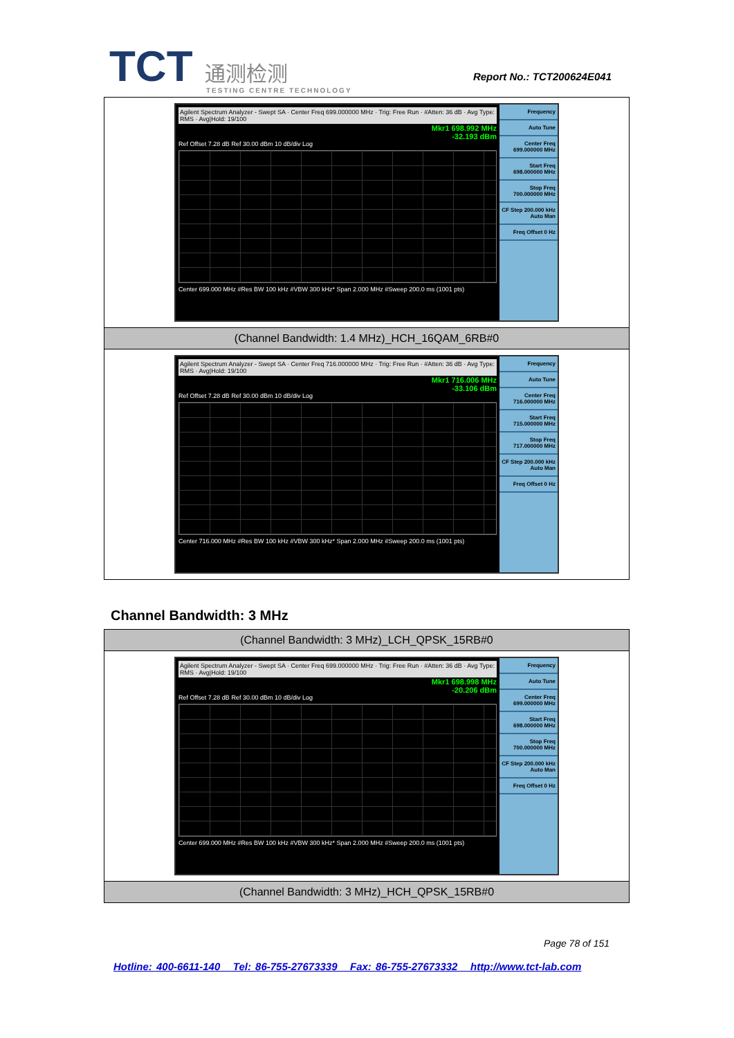TCT 通测检测
TESTING CENTRE TECHNOLOGY
Report No.: TCT200624E041
Agilent Spectrum Analyzer - Swept SA · Center Freq 699.000000 MHz · Trig: Free Run · #Atten: 36 dB · Avg Type: RMS · Avg|Hold: 19/100
Mkr1 698.992 MHz
-32.193 dBm
Ref Offset 7.28 dB Ref 30.00 dBm 10 dB/div Log
Center 699.000 MHz #Res BW 100 kHz #VBW 300 kHz* Span 2.000 MHz #Sweep 200.0 ms (1001 pts)
Frequency
Auto Tune
Center Freq 699.000000 MHz
Start Freq 698.000000 MHz
Stop Freq 700.000000 MHz
CF Step 200.000 kHz Auto Man
Freq Offset 0 Hz
(Channel Bandwidth: 1.4 MHz)_HCH_16QAM_6RB#0
Agilent Spectrum Analyzer - Swept SA · Center Freq 716.000000 MHz · Trig: Free Run · #Atten: 36 dB · Avg Type: RMS · Avg|Hold: 19/100
Mkr1 716.006 MHz
-33.106 dBm
Ref Offset 7.28 dB Ref 30.00 dBm 10 dB/div Log
Center 716.000 MHz #Res BW 100 kHz #VBW 300 kHz* Span 2.000 MHz #Sweep 200.0 ms (1001 pts)
Frequency
Auto Tune
Center Freq 716.000000 MHz
Start Freq 715.000000 MHz
Stop Freq 717.000000 MHz
CF Step 200.000 kHz Auto Man
Freq Offset 0 Hz
Channel Bandwidth: 3 MHz
(Channel Bandwidth: 3 MHz)_LCH_QPSK_15RB#0
Agilent Spectrum Analyzer - Swept SA · Center Freq 699.000000 MHz · Trig: Free Run · #Atten: 36 dB · Avg Type: RMS · Avg|Hold: 19/100
Mkr1 698.998 MHz
-20.206 dBm
Ref Offset 7.28 dB Ref 30.00 dBm 10 dB/div Log
Center 699.000 MHz #Res BW 100 kHz #VBW 300 kHz* Span 2.000 MHz #Sweep 200.0 ms (1001 pts)
Frequency
Auto Tune
Center Freq 699.000000 MHz
Start Freq 698.000000 MHz
Stop Freq 700.000000 MHz
CF Step 200.000 kHz Auto Man
Freq Offset 0 Hz
(Channel Bandwidth: 3 MHz)_HCH_QPSK_15RB#0
Page 78 of 151
Hotline: 400-6611-140 Tel: 86-755-27673339 Fax: 86-755-27673332 http://www.tct-lab.com